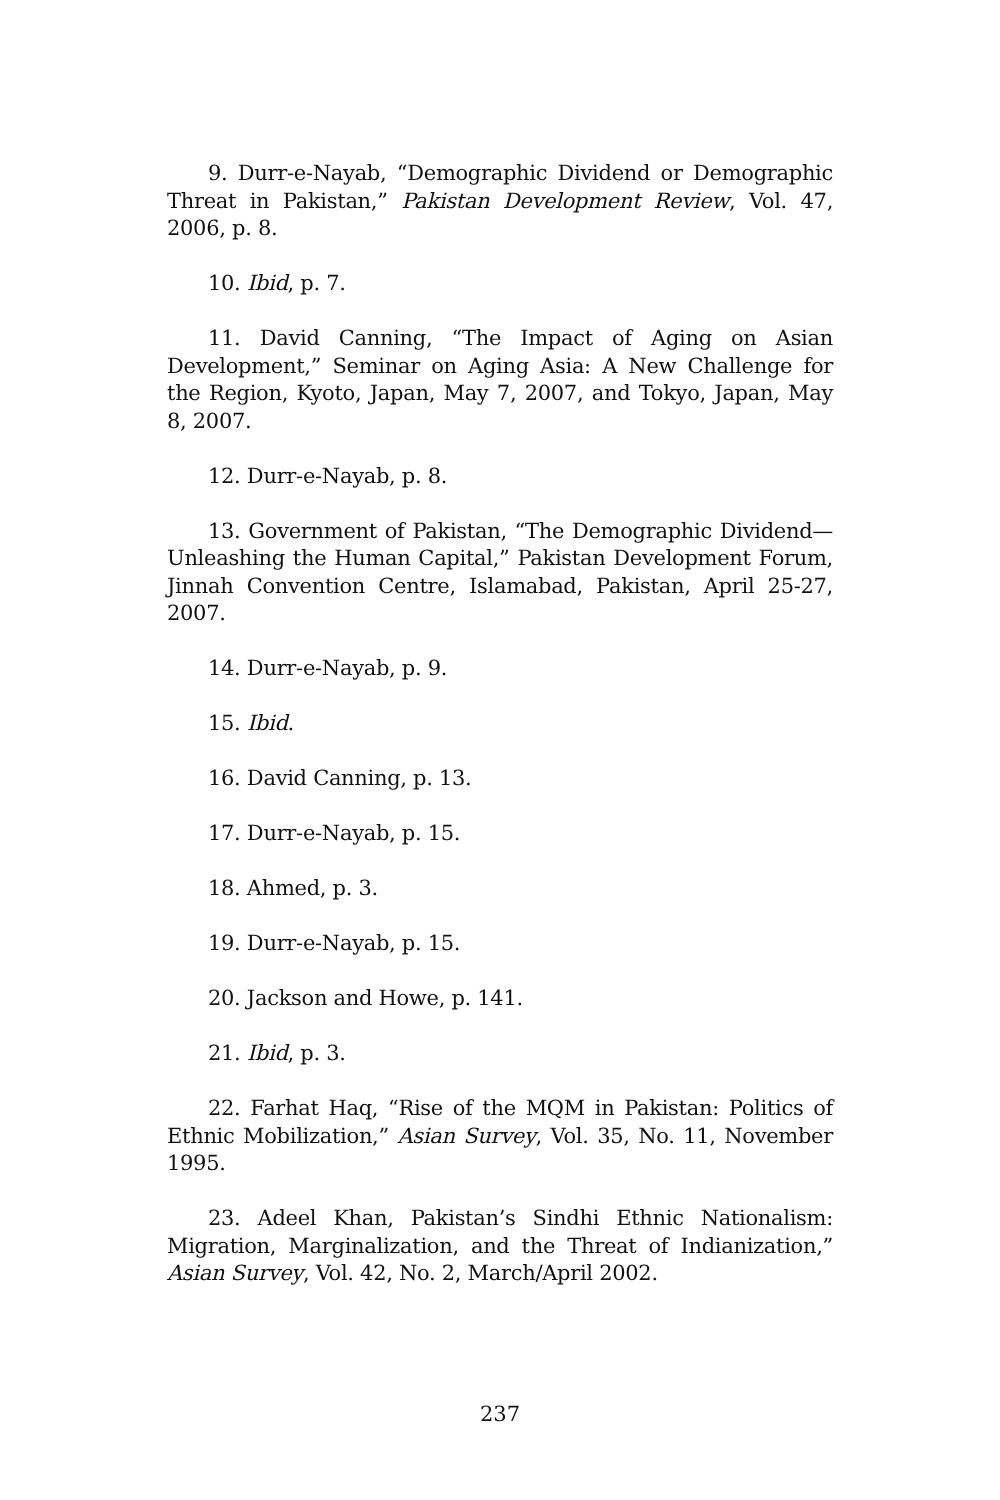9. Durr-e-Nayab, “Demographic Dividend or Demographic Threat in Pakistan,” Pakistan Development Review, Vol. 47, 2006, p. 8.
10. Ibid, p. 7.
11. David Canning, “The Impact of Aging on Asian Development,” Seminar on Aging Asia: A New Challenge for the Region, Kyoto, Japan, May 7, 2007, and Tokyo, Japan, May 8, 2007.
12. Durr-e-Nayab, p. 8.
13. Government of Pakistan, “The Demographic Dividend—Unleashing the Human Capital,” Pakistan Development Forum, Jinnah Convention Centre, Islamabad, Pakistan, April 25-27, 2007.
14. Durr-e-Nayab, p. 9.
15. Ibid.
16. David Canning, p. 13.
17. Durr-e-Nayab, p. 15.
18. Ahmed, p. 3.
19. Durr-e-Nayab, p. 15.
20. Jackson and Howe, p. 141.
21. Ibid, p. 3.
22. Farhat Haq, “Rise of the MQM in Pakistan: Politics of Ethnic Mobilization,” Asian Survey, Vol. 35, No. 11, November 1995.
23. Adeel Khan, Pakistan’s Sindhi Ethnic Nationalism: Migration, Marginalization, and the Threat of Indianization,” Asian Survey, Vol. 42, No. 2, March/April 2002.
237